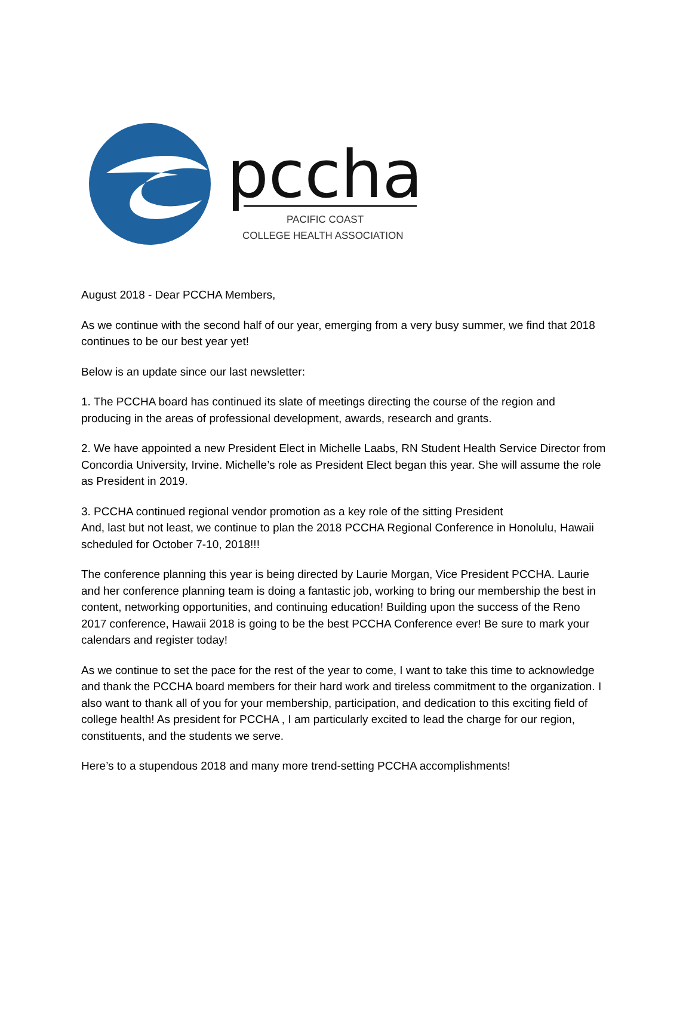pccha
PACIFIC COAST
COLLEGE HEALTH ASSOCIATION
August 2018 - Dear PCCHA Members,
As we continue with the second half of our year, emerging from a very busy summer, we find that 2018 continues to be our best year yet!
Below is an update since our last newsletter:
1. The PCCHA board has continued its slate of meetings directing the course of the region and producing in the areas of professional development, awards, research and grants.
2. We have appointed a new President Elect in Michelle Laabs, RN Student Health Service Director from Concordia University, Irvine. Michelle’s role as President Elect began this year. She will assume the role as President in 2019.
3. PCCHA continued regional vendor promotion as a key role of the sitting President
And, last but not least, we continue to plan the 2018 PCCHA Regional Conference in Honolulu, Hawaii scheduled for October 7-10, 2018!!!
The conference planning this year is being directed by Laurie Morgan, Vice President PCCHA. Laurie and her conference planning team is doing a fantastic job, working to bring our membership the best in content, networking opportunities, and continuing education! Building upon the success of the Reno 2017 conference, Hawaii 2018 is going to be the best PCCHA Conference ever! Be sure to mark your calendars and register today!
As we continue to set the pace for the rest of the year to come, I want to take this time to acknowledge and thank the PCCHA board members for their hard work and tireless commitment to the organization. I also want to thank all of you for your membership, participation, and dedication to this exciting field of college health! As president for PCCHA , I am particularly excited to lead the charge for our region, constituents, and the students we serve.
Here’s to a stupendous 2018 and many more trend-setting PCCHA accomplishments!